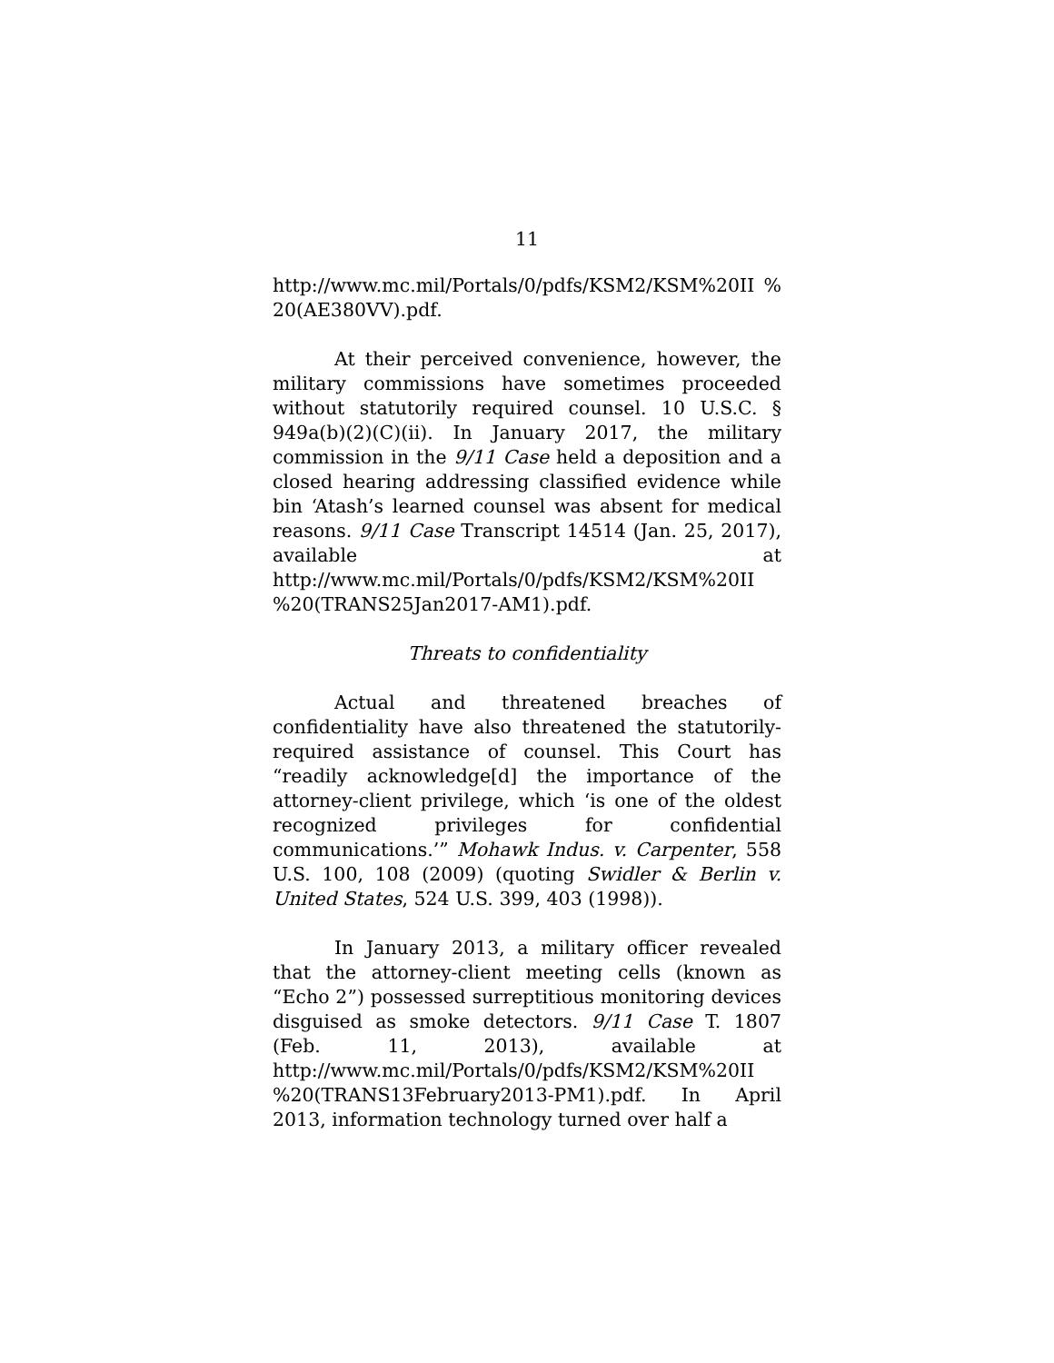11
http://www.mc.mil/Portals/0/pdfs/KSM2/KSM%20II %20(AE380VV).pdf.
At their perceived convenience, however, the military commissions have sometimes proceeded without statutorily required counsel. 10 U.S.C. § 949a(b)(2)(C)(ii). In January 2017, the military commission in the 9/11 Case held a deposition and a closed hearing addressing classified evidence while bin ‘Atash’s learned counsel was absent for medical reasons. 9/11 Case Transcript 14514 (Jan. 25, 2017), available at http://www.mc.mil/Portals/0/pdfs/KSM2/KSM%20II %20(TRANS25Jan2017-AM1).pdf.
Threats to confidentiality
Actual and threatened breaches of confidentiality have also threatened the statutorily-required assistance of counsel. This Court has “readily acknowledge[d] the importance of the attorney-client privilege, which ‘is one of the oldest recognized privileges for confidential communications.’” Mohawk Indus. v. Carpenter, 558 U.S. 100, 108 (2009) (quoting Swidler & Berlin v. United States, 524 U.S. 399, 403 (1998)).
In January 2013, a military officer revealed that the attorney-client meeting cells (known as “Echo 2”) possessed surreptitious monitoring devices disguised as smoke detectors. 9/11 Case T. 1807 (Feb. 11, 2013), available at http://www.mc.mil/Portals/0/pdfs/KSM2/KSM%20II %20(TRANS13February2013-PM1).pdf. In April 2013, information technology turned over half a